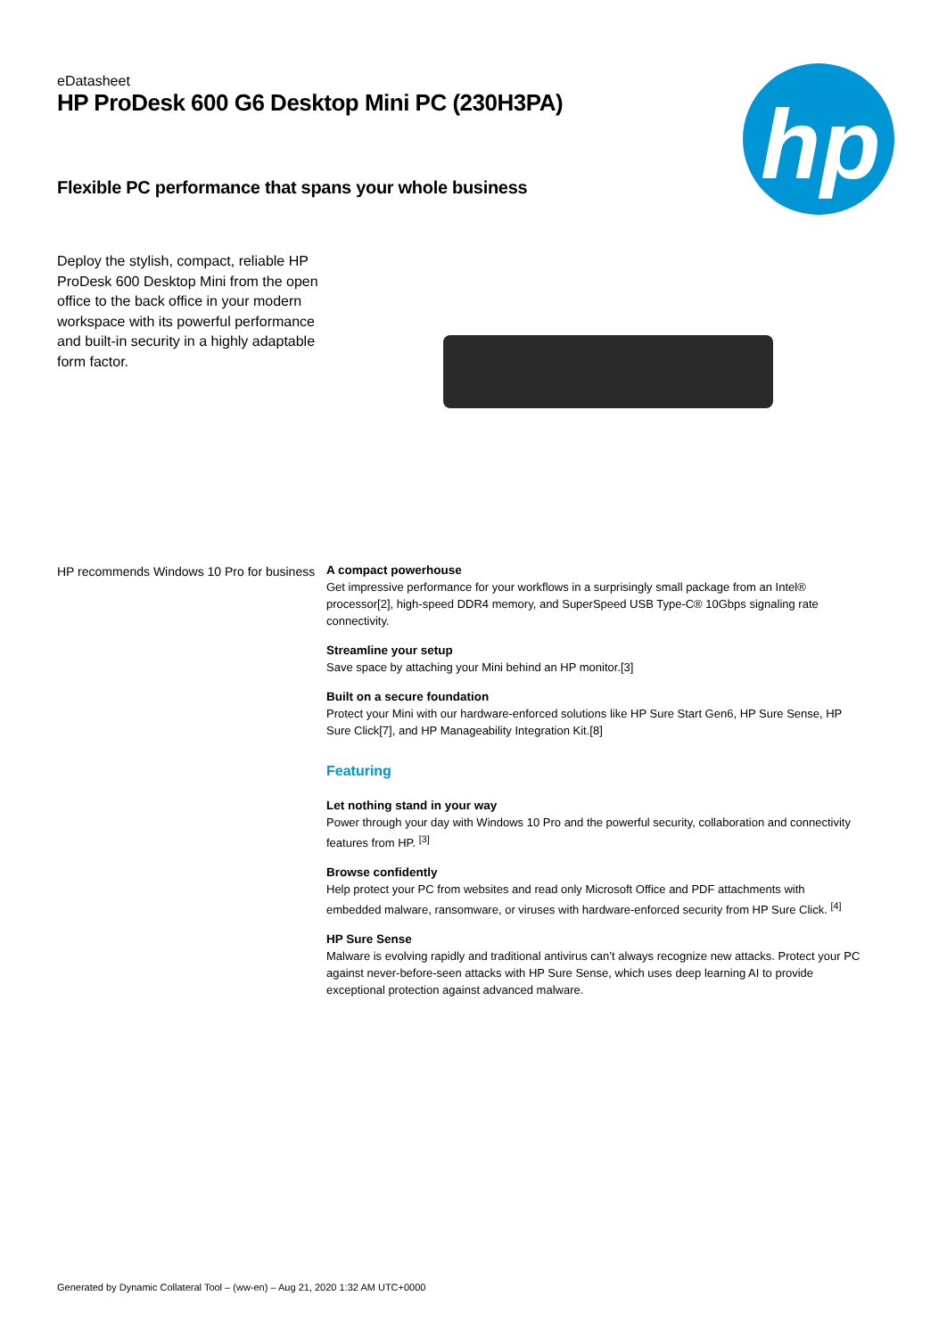hp
eDatasheet
HP ProDesk 600 G6 Desktop Mini PC (230H3PA)
Flexible PC performance that spans your whole business
Deploy the stylish, compact, reliable HP ProDesk 600 Desktop Mini from the open office to the back office in your modern workspace with its powerful performance and built-in security in a highly adaptable form factor.
HP recommends Windows 10 Pro for business
A compact powerhouse
Get impressive performance for your workflows in a surprisingly small package from an Intel® processor[2], high-speed DDR4 memory, and SuperSpeed USB Type-C® 10Gbps signaling rate connectivity.
Streamline your setup
Save space by attaching your Mini behind an HP monitor.[3]
Built on a secure foundation
Protect your Mini with our hardware-enforced solutions like HP Sure Start Gen6, HP Sure Sense, HP Sure Click[7], and HP Manageability Integration Kit.[8]
Featuring
Let nothing stand in your way
Power through your day with Windows 10 Pro and the powerful security, collaboration and connectivity features from HP. <sup>[3]</sup>
Browse confidently
Help protect your PC from websites and read only Microsoft Office and PDF attachments with embedded malware, ransomware, or viruses with hardware-enforced security from HP Sure Click. <sup>[4]</sup>
HP Sure Sense
Malware is evolving rapidly and traditional antivirus can’t always recognize new attacks. Protect your PC against never-before-seen attacks with HP Sure Sense, which uses deep learning AI to provide exceptional protection against advanced malware.
Generated by Dynamic Collateral Tool – (ww-en) – Aug 21, 2020 1:32 AM UTC+0000